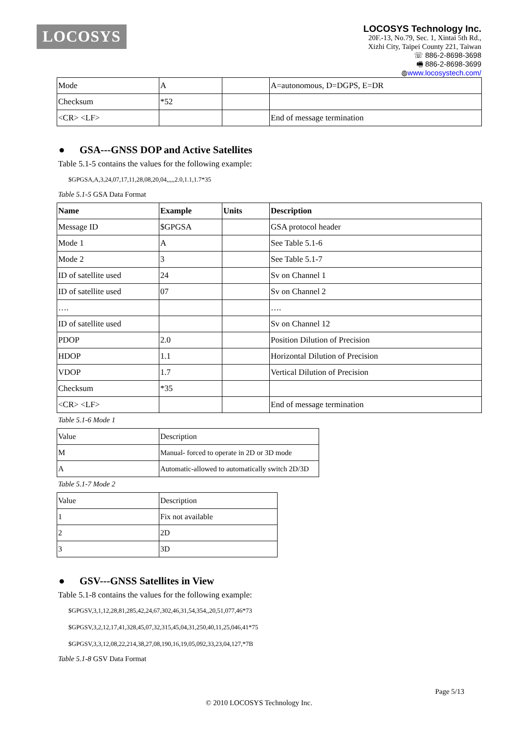LOCOSYS
LOCOSYS Technology Inc.
20F.-13, No.79, Sec. 1, Xintai 5th Rd.,
Xizhi City, Taipei County 221, Taiwan
☏ 886-2-8698-3698
🖷 886-2-8698-3699
◍www.locosystech.com/
| Mode | A | | A=autonomous, D=DGPS, E=DR |
| Checksum | *52 | | |
| <CR> <LF> | | | End of message termination |
● GSA---GNSS DOP and Active Satellites
Table 5.1-5 contains the values for the following example:
$GPGSA,A,3,24,07,17,11,28,08,20,04,,,,,2.0,1.1,1.7*35
Table 5.1-5 GSA Data Format
| Name | Example | Units | Description |
| --- | --- | --- | --- |
| Message ID | $GPGSA | | GSA protocol header |
| Mode 1 | A | | See Table 5.1-6 |
| Mode 2 | 3 | | See Table 5.1-7 |
| ID of satellite used | 24 | | Sv on Channel 1 |
| ID of satellite used | 07 | | Sv on Channel 2 |
| …. | | | …. |
| ID of satellite used | | | Sv on Channel 12 |
| PDOP | 2.0 | | Position Dilution of Precision |
| HDOP | 1.1 | | Horizontal Dilution of Precision |
| VDOP | 1.7 | | Vertical Dilution of Precision |
| Checksum | *35 | | |
| <CR> <LF> | | | End of message termination |
Table 5.1-6 Mode 1
| Value | Description |
| M | Manual- forced to operate in 2D or 3D mode |
| A | Automatic-allowed to automatically switch 2D/3D |
Table 5.1-7 Mode 2
| Value | Description |
| 1 | Fix not available |
| 2 | 2D |
| 3 | 3D |
● GSV---GNSS Satellites in View
Table 5.1-8 contains the values for the following example:
$GPGSV,3,1,12,28,81,285,42,24,67,302,46,31,54,354,,20,51,077,46*73
$GPGSV,3,2,12,17,41,328,45,07,32,315,45,04,31,250,40,11,25,046,41*75
$GPGSV,3,3,12,08,22,214,38,27,08,190,16,19,05,092,33,23,04,127,*7B
Table 5.1-8 GSV Data Format
Page 5/13
© 2010 LOCOSYS Technology Inc.